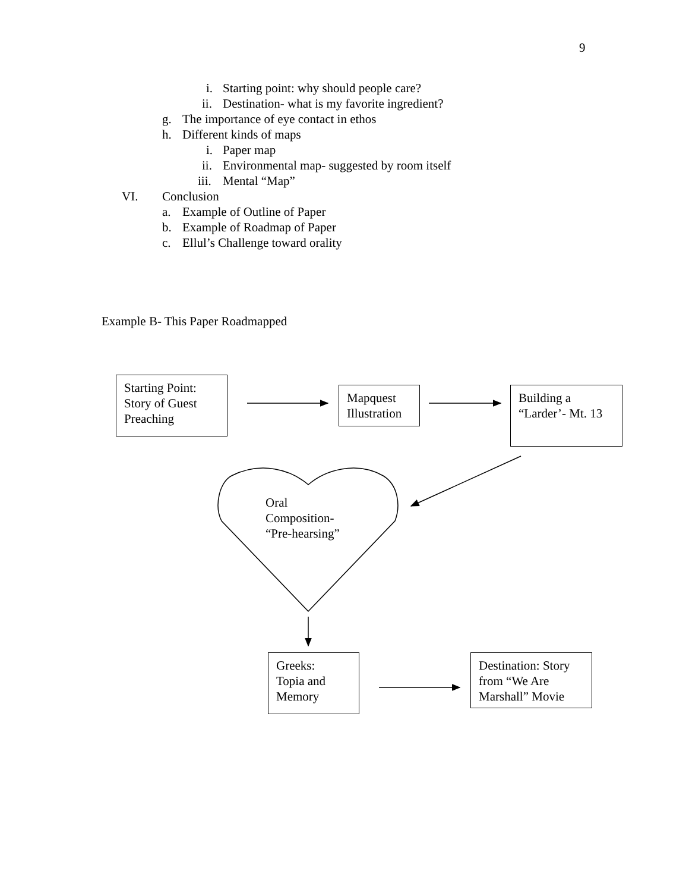9
i. Starting point: why should people care?
ii. Destination- what is my favorite ingredient?
g. The importance of eye contact in ethos
h. Different kinds of maps i. Paper map
ii. Environmental map- suggested by room itself
iii. Mental “Map”
VI. Conclusion a. Example of Outline of Paper
b. Example of Roadmap of Paper
c. Ellul’s Challenge toward orality
Example B- This Paper Roadmapped
Starting Point:
Story of Guest
Preaching
Mapquest
Illustration
Building a
“Larder’- Mt. 13
Oral
Composition-
“Pre-hearsing”
Greeks:
Topia and
Memory
Destination: Story
from “We Are
Marshall” Movie